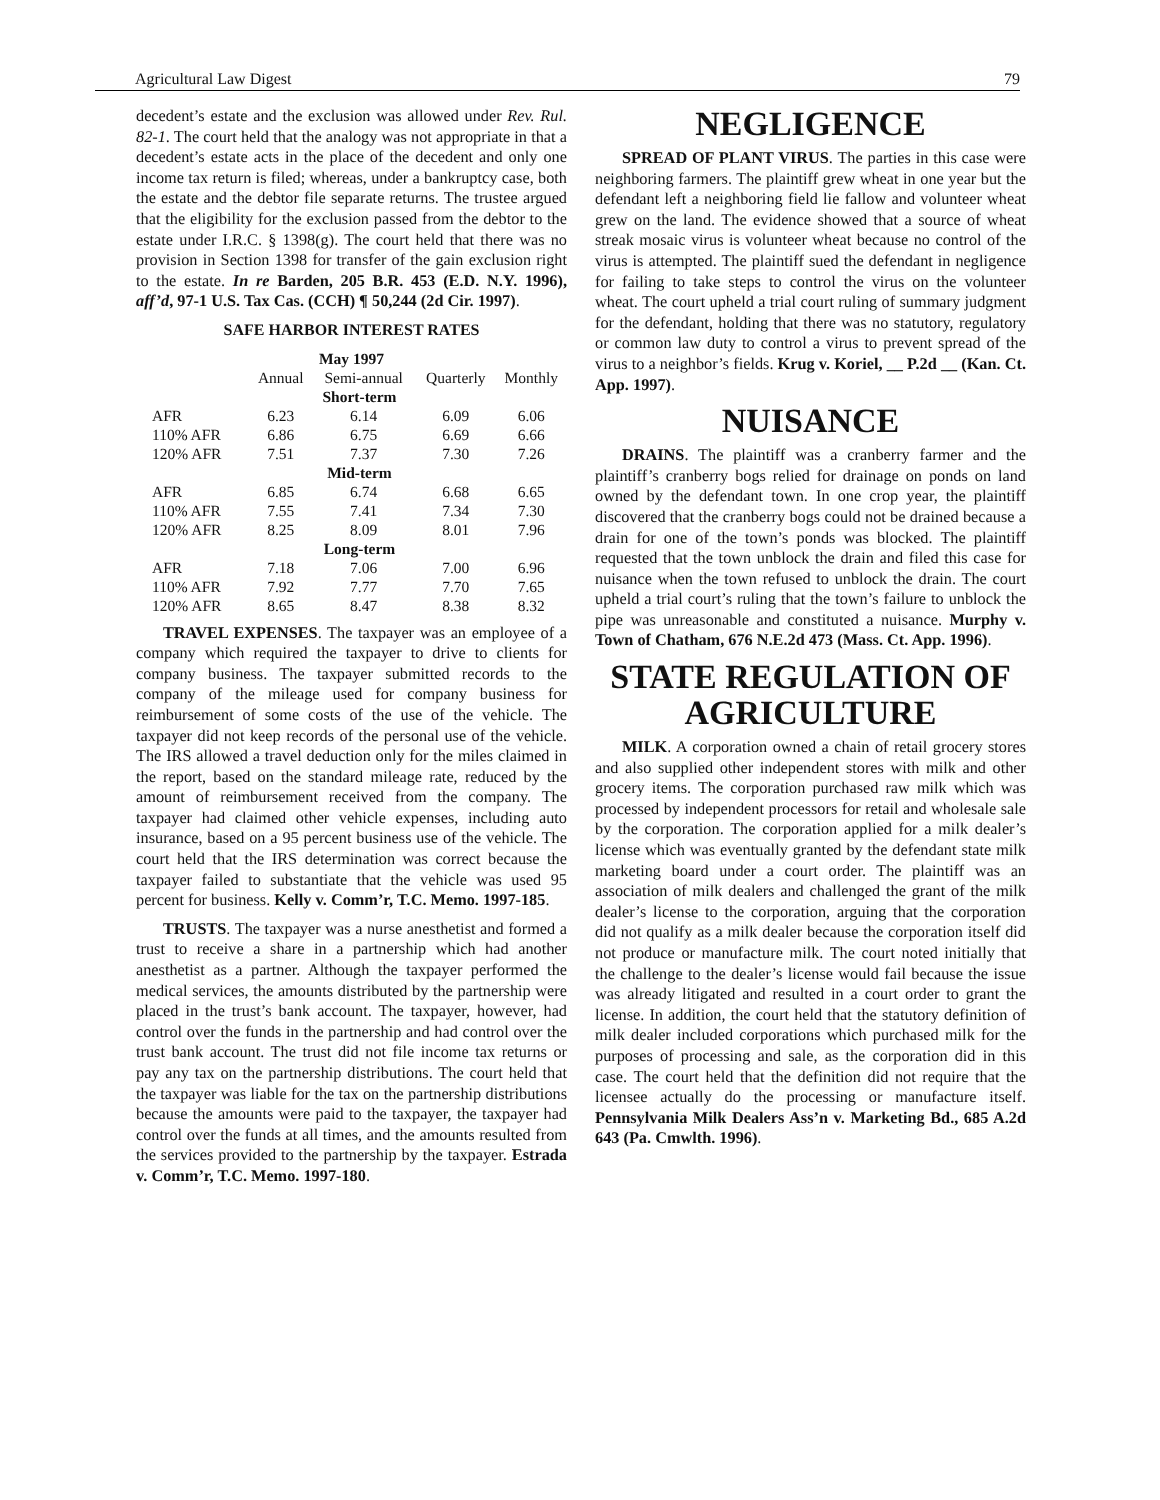Agricultural Law Digest 79
decedent’s estate and the exclusion was allowed under Rev. Rul. 82-1. The court held that the analogy was not appropriate in that a decedent’s estate acts in the place of the decedent and only one income tax return is filed; whereas, under a bankruptcy case, both the estate and the debtor file separate returns. The trustee argued that the eligibility for the exclusion passed from the debtor to the estate under I.R.C. § 1398(g). The court held that there was no provision in Section 1398 for transfer of the gain exclusion right to the estate. In re Barden, 205 B.R. 453 (E.D. N.Y. 1996), aff’d, 97-1 U.S. Tax Cas. (CCH) ¶ 50,244 (2d Cir. 1997).
SAFE HARBOR INTEREST RATES
| May 1997 | | | | |
| --- | --- | --- | --- | --- |
| | Annual | Semi-annual | Quarterly | Monthly |
| Short-term | | | | |
| AFR | 6.23 | 6.14 | 6.09 | 6.06 |
| 110% AFR | 6.86 | 6.75 | 6.69 | 6.66 |
| 120% AFR | 7.51 | 7.37 | 7.30 | 7.26 |
| Mid-term | | | | |
| AFR | 6.85 | 6.74 | 6.68 | 6.65 |
| 110% AFR | 7.55 | 7.41 | 7.34 | 7.30 |
| 120% AFR | 8.25 | 8.09 | 8.01 | 7.96 |
| Long-term | | | | |
| AFR | 7.18 | 7.06 | 7.00 | 6.96 |
| 110% AFR | 7.92 | 7.77 | 7.70 | 7.65 |
| 120% AFR | 8.65 | 8.47 | 8.38 | 8.32 |
TRAVEL EXPENSES. The taxpayer was an employee of a company which required the taxpayer to drive to clients for company business. The taxpayer submitted records to the company of the mileage used for company business for reimbursement of some costs of the use of the vehicle. The taxpayer did not keep records of the personal use of the vehicle. The IRS allowed a travel deduction only for the miles claimed in the report, based on the standard mileage rate, reduced by the amount of reimbursement received from the company. The taxpayer had claimed other vehicle expenses, including auto insurance, based on a 95 percent business use of the vehicle. The court held that the IRS determination was correct because the taxpayer failed to substantiate that the vehicle was used 95 percent for business. Kelly v. Comm’r, T.C. Memo. 1997-185.
TRUSTS. The taxpayer was a nurse anesthetist and formed a trust to receive a share in a partnership which had another anesthetist as a partner. Although the taxpayer performed the medical services, the amounts distributed by the partnership were placed in the trust’s bank account. The taxpayer, however, had control over the funds in the partnership and had control over the trust bank account. The trust did not file income tax returns or pay any tax on the partnership distributions. The court held that the taxpayer was liable for the tax on the partnership distributions because the amounts were paid to the taxpayer, the taxpayer had control over the funds at all times, and the amounts resulted from the services provided to the partnership by the taxpayer. Estrada v. Comm’r, T.C. Memo. 1997-180.
NEGLIGENCE
SPREAD OF PLANT VIRUS. The parties in this case were neighboring farmers. The plaintiff grew wheat in one year but the defendant left a neighboring field lie fallow and volunteer wheat grew on the land. The evidence showed that a source of wheat streak mosaic virus is volunteer wheat because no control of the virus is attempted. The plaintiff sued the defendant in negligence for failing to take steps to control the virus on the volunteer wheat. The court upheld a trial court ruling of summary judgment for the defendant, holding that there was no statutory, regulatory or common law duty to control a virus to prevent spread of the virus to a neighbor’s fields. Krug v. Koriel, __ P.2d __ (Kan. Ct. App. 1997).
NUISANCE
DRAINS. The plaintiff was a cranberry farmer and the plaintiff’s cranberry bogs relied for drainage on ponds on land owned by the defendant town. In one crop year, the plaintiff discovered that the cranberry bogs could not be drained because a drain for one of the town’s ponds was blocked. The plaintiff requested that the town unblock the drain and filed this case for nuisance when the town refused to unblock the drain. The court upheld a trial court’s ruling that the town’s failure to unblock the pipe was unreasonable and constituted a nuisance. Murphy v. Town of Chatham, 676 N.E.2d 473 (Mass. Ct. App. 1996).
STATE REGULATION OF AGRICULTURE
MILK. A corporation owned a chain of retail grocery stores and also supplied other independent stores with milk and other grocery items. The corporation purchased raw milk which was processed by independent processors for retail and wholesale sale by the corporation. The corporation applied for a milk dealer’s license which was eventually granted by the defendant state milk marketing board under a court order. The plaintiff was an association of milk dealers and challenged the grant of the milk dealer’s license to the corporation, arguing that the corporation did not qualify as a milk dealer because the corporation itself did not produce or manufacture milk. The court noted initially that the challenge to the dealer’s license would fail because the issue was already litigated and resulted in a court order to grant the license. In addition, the court held that the statutory definition of milk dealer included corporations which purchased milk for the purposes of processing and sale, as the corporation did in this case. The court held that the definition did not require that the licensee actually do the processing or manufacture itself. Pennsylvania Milk Dealers Ass’n v. Marketing Bd., 685 A.2d 643 (Pa. Cmwlth. 1996).